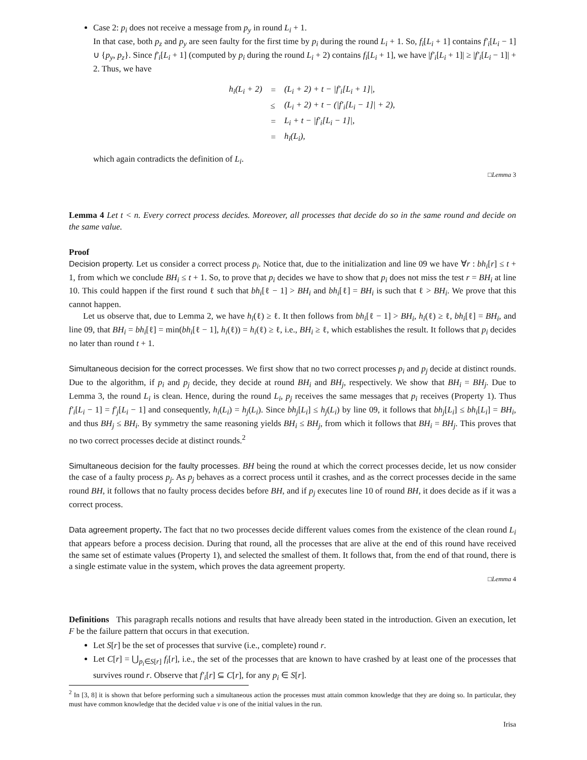Case 2: p<sub>i</sub> does not receive a message from p<sub>y</sub> in round L<sub>i</sub> + 1.
In that case, both p<sub>z</sub> and p<sub>y</sub> are seen faulty for the first time by p<sub>i</sub> during the round L<sub>i</sub> + 1. So, f<sub>i</sub>[L<sub>i</sub> + 1] contains f′<sub>i</sub>[L<sub>i</sub> − 1] ∪ {p<sub>y</sub>, p<sub>z</sub>}. Since f′<sub>i</sub>[L<sub>i</sub> + 1] (computed by p<sub>i</sub> during the round L<sub>i</sub> + 2) contains f<sub>i</sub>[L<sub>i</sub> + 1], we have |f′<sub>i</sub>[L<sub>i</sub> + 1]| ≥ |f′<sub>i</sub>[L<sub>i</sub> − 1]| + 2. Thus, we have
| h<sub>i</sub>(L<sub>i</sub> + 2) | = | (L<sub>i</sub> + 2) + t − /f′<sub>i</sub>[L<sub>i</sub> + 1]/, |
| | ≤ | (L<sub>i</sub> + 2) + t − (/f′<sub>i</sub>[L<sub>i</sub> − 1]/ + 2), |
| | = | L<sub>i</sub> + t − /f′<sub>i</sub>[L<sub>i</sub> − 1]/, |
| | = | h<sub>i</sub>(L<sub>i</sub>), |
which again contradicts the definition of L<sub>i</sub>.
□Lemma 3
Lemma 4 Let t < n. Every correct process decides. Moreover, all processes that decide do so in the same round and decide on the same value.
Proof
Decision property. Let us consider a correct process p<sub>i</sub>. Notice that, due to the initialization and line 09 we have ∀r : bh<sub>i</sub>[r] ≤ t + 1, from which we conclude BH<sub>i</sub> ≤ t + 1. So, to prove that p<sub>i</sub> decides we have to show that p<sub>i</sub> does not miss the test r = BH<sub>i</sub> at line 10. This could happen if the first round ℓ such that bh<sub>i</sub>[ℓ − 1] > BH<sub>i</sub> and bh<sub>i</sub>[ℓ] = BH<sub>i</sub> is such that ℓ > BH<sub>i</sub>. We prove that this cannot happen.
Let us observe that, due to Lemma 2, we have h<sub>i</sub>(ℓ) ≥ ℓ. It then follows from bh<sub>i</sub>[ℓ − 1] > BH<sub>i</sub>, h<sub>i</sub>(ℓ) ≥ ℓ, bh<sub>i</sub>[ℓ] = BH<sub>i</sub>, and line 09, that BH<sub>i</sub> = bh<sub>i</sub>[ℓ] = min(bh<sub>i</sub>[ℓ − 1], h<sub>i</sub>(ℓ)) = h<sub>i</sub>(ℓ) ≥ ℓ, i.e., BH<sub>i</sub> ≥ ℓ, which establishes the result. It follows that p<sub>i</sub> decides no later than round t + 1.
Simultaneous decision for the correct processes. We first show that no two correct processes p<sub>i</sub> and p<sub>j</sub> decide at distinct rounds. Due to the algorithm, if p<sub>i</sub> and p<sub>j</sub> decide, they decide at round BH<sub>i</sub> and BH<sub>j</sub>, respectively. We show that BH<sub>i</sub> = BH<sub>j</sub>. Due to Lemma 3, the round L<sub>i</sub> is clean. Hence, during the round L<sub>i</sub>, p<sub>j</sub> receives the same messages that p<sub>i</sub> receives (Property 1). Thus f′<sub>i</sub>[L<sub>i</sub> − 1] = f′<sub>j</sub>[L<sub>i</sub> − 1] and consequently, h<sub>i</sub>(L<sub>i</sub>) = h<sub>j</sub>(L<sub>i</sub>). Since bh<sub>j</sub>[L<sub>i</sub>] ≤ h<sub>j</sub>(L<sub>i</sub>) by line 09, it follows that bh<sub>j</sub>[L<sub>i</sub>] ≤ bh<sub>i</sub>[L<sub>i</sub>] = BH<sub>i</sub>, and thus BH<sub>j</sub> ≤ BH<sub>i</sub>. By symmetry the same reasoning yields BH<sub>i</sub> ≤ BH<sub>j</sub>, from which it follows that BH<sub>i</sub> = BH<sub>j</sub>. This proves that no two correct processes decide at distinct rounds.<sup>2</sup>
Simultaneous decision for the faulty processes. BH being the round at which the correct processes decide, let us now consider the case of a faulty process p<sub>j</sub>. As p<sub>j</sub> behaves as a correct process until it crashes, and as the correct processes decide in the same round BH, it follows that no faulty process decides before BH, and if p<sub>j</sub> executes line 10 of round BH, it does decide as if it was a correct process.
Data agreement property. The fact that no two processes decide different values comes from the existence of the clean round L<sub>i</sub> that appears before a process decision. During that round, all the processes that are alive at the end of this round have received the same set of estimate values (Property 1), and selected the smallest of them. It follows that, from the end of that round, there is a single estimate value in the system, which proves the data agreement property.
□Lemma 4
Definitions This paragraph recalls notions and results that have already been stated in the introduction. Given an execution, let F be the failure pattern that occurs in that execution.
Let S[r] be the set of processes that survive (i.e., complete) round r.
Let C[r] = ⋃<sub>p<sub>i</sub>∈S[r]</sub> f<sub>i</sub>[r], i.e., the set of the processes that are known to have crashed by at least one of the processes that survives round r. Observe that f′<sub>i</sub>[r] ⊆ C[r], for any p<sub>i</sub> ∈ S[r].
<sup>2</sup> In [3, 8] it is shown that before performing such a simultaneous action the processes must attain common knowledge that they are doing so. In particular, they must have common knowledge that the decided value v is one of the initial values in the run.
Irisa